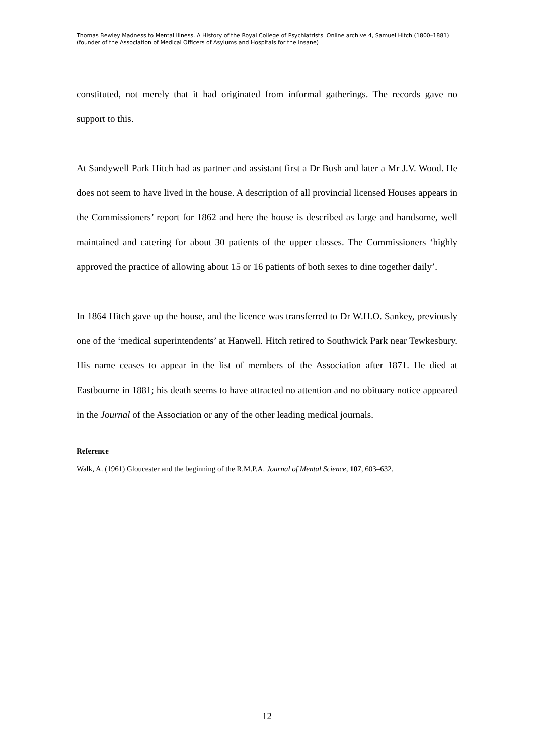Thomas Bewley Madness to Mental Illness. A History of the Royal College of Psychiatrists. Online archive 4, Samuel Hitch (1800–1881) (founder of the Association of Medical Officers of Asylums and Hospitals for the Insane)
constituted, not merely that it had originated from informal gatherings. The records gave no support to this.
At Sandywell Park Hitch had as partner and assistant first a Dr Bush and later a Mr J.V. Wood. He does not seem to have lived in the house. A description of all provincial licensed Houses appears in the Commissioners’ report for 1862 and here the house is described as large and handsome, well maintained and catering for about 30 patients of the upper classes. The Commissioners ‘highly approved the practice of allowing about 15 or 16 patients of both sexes to dine together daily’.
In 1864 Hitch gave up the house, and the licence was transferred to Dr W.H.O. Sankey, previously one of the ‘medical superintendents’ at Hanwell. Hitch retired to Southwick Park near Tewkesbury. His name ceases to appear in the list of members of the Association after 1871. He died at Eastbourne in 1881; his death seems to have attracted no attention and no obituary notice appeared in the Journal of the Association or any of the other leading medical journals.
Reference
Walk, A. (1961) Gloucester and the beginning of the R.M.P.A. Journal of Mental Science, 107, 603–632.
12